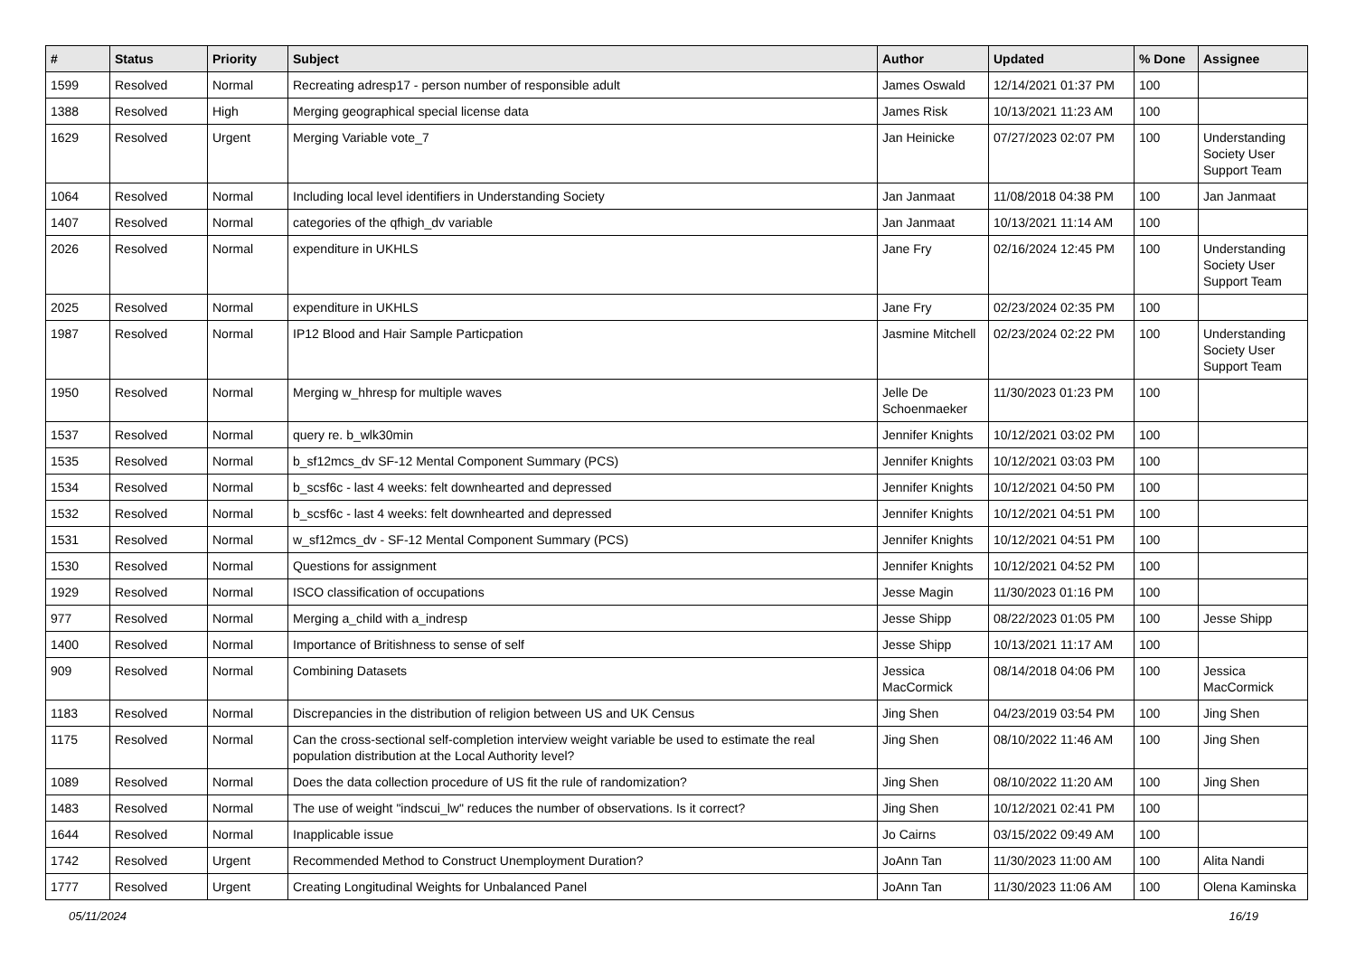| # | Status | Priority | Subject | Author | Updated | % Done | Assignee |
| --- | --- | --- | --- | --- | --- | --- | --- |
| 1599 | Resolved | Normal | Recreating adresp17 - person number of responsible adult | James Oswald | 12/14/2021 01:37 PM | 100 | |
| 1388 | Resolved | High | Merging geographical special license data | James Risk | 10/13/2021 11:23 AM | 100 | |
| 1629 | Resolved | Urgent | Merging Variable vote_7 | Jan Heinicke | 07/27/2023 02:07 PM | 100 | Understanding Society User Support Team |
| 1064 | Resolved | Normal | Including local level identifiers in Understanding Society | Jan Janmaat | 11/08/2018 04:38 PM | 100 | Jan Janmaat |
| 1407 | Resolved | Normal | categories of the qfhigh_dv variable | Jan Janmaat | 10/13/2021 11:14 AM | 100 | |
| 2026 | Resolved | Normal | expenditure in UKHLS | Jane Fry | 02/16/2024 12:45 PM | 100 | Understanding Society User Support Team |
| 2025 | Resolved | Normal | expenditure in UKHLS | Jane Fry | 02/23/2024 02:35 PM | 100 | |
| 1987 | Resolved | Normal | IP12 Blood and Hair Sample Particpation | Jasmine Mitchell | 02/23/2024 02:22 PM | 100 | Understanding Society User Support Team |
| 1950 | Resolved | Normal | Merging w_hhresp for multiple waves | Jelle De Schoenmaeker | 11/30/2023 01:23 PM | 100 | |
| 1537 | Resolved | Normal | query re. b_wlk30min | Jennifer Knights | 10/12/2021 03:02 PM | 100 | |
| 1535 | Resolved | Normal | b_sf12mcs_dv SF-12 Mental Component Summary (PCS) | Jennifer Knights | 10/12/2021 03:03 PM | 100 | |
| 1534 | Resolved | Normal | b_scsf6c - last 4 weeks: felt downhearted and depressed | Jennifer Knights | 10/12/2021 04:50 PM | 100 | |
| 1532 | Resolved | Normal | b_scsf6c - last 4 weeks: felt downhearted and depressed | Jennifer Knights | 10/12/2021 04:51 PM | 100 | |
| 1531 | Resolved | Normal | w_sf12mcs_dv - SF-12 Mental Component Summary (PCS) | Jennifer Knights | 10/12/2021 04:51 PM | 100 | |
| 1530 | Resolved | Normal | Questions for assignment | Jennifer Knights | 10/12/2021 04:52 PM | 100 | |
| 1929 | Resolved | Normal | ISCO classification of occupations | Jesse Magin | 11/30/2023 01:16 PM | 100 | |
| 977 | Resolved | Normal | Merging a_child with a_indresp | Jesse Shipp | 08/22/2023 01:05 PM | 100 | Jesse Shipp |
| 1400 | Resolved | Normal | Importance of Britishness to sense of self | Jesse Shipp | 10/13/2021 11:17 AM | 100 | |
| 909 | Resolved | Normal | Combining Datasets | Jessica MacCormick | 08/14/2018 04:06 PM | 100 | Jessica MacCormick |
| 1183 | Resolved | Normal | Discrepancies in the distribution of religion between US and UK Census | Jing Shen | 04/23/2019 03:54 PM | 100 | Jing Shen |
| 1175 | Resolved | Normal | Can the cross-sectional self-completion interview weight variable be used to estimate the real population distribution at the Local Authority level? | Jing Shen | 08/10/2022 11:46 AM | 100 | Jing Shen |
| 1089 | Resolved | Normal | Does the data collection procedure of US fit the rule of randomization? | Jing Shen | 08/10/2022 11:20 AM | 100 | Jing Shen |
| 1483 | Resolved | Normal | The use of weight "indscui_lw" reduces the number of observations. Is it correct? | Jing Shen | 10/12/2021 02:41 PM | 100 | |
| 1644 | Resolved | Normal | Inapplicable issue | Jo Cairns | 03/15/2022 09:49 AM | 100 | |
| 1742 | Resolved | Urgent | Recommended Method to Construct Unemployment Duration? | JoAnn Tan | 11/30/2023 11:00 AM | 100 | Alita Nandi |
| 1777 | Resolved | Urgent | Creating Longitudinal Weights for Unbalanced Panel | JoAnn Tan | 11/30/2023 11:06 AM | 100 | Olena Kaminska |
05/11/2024 16/19